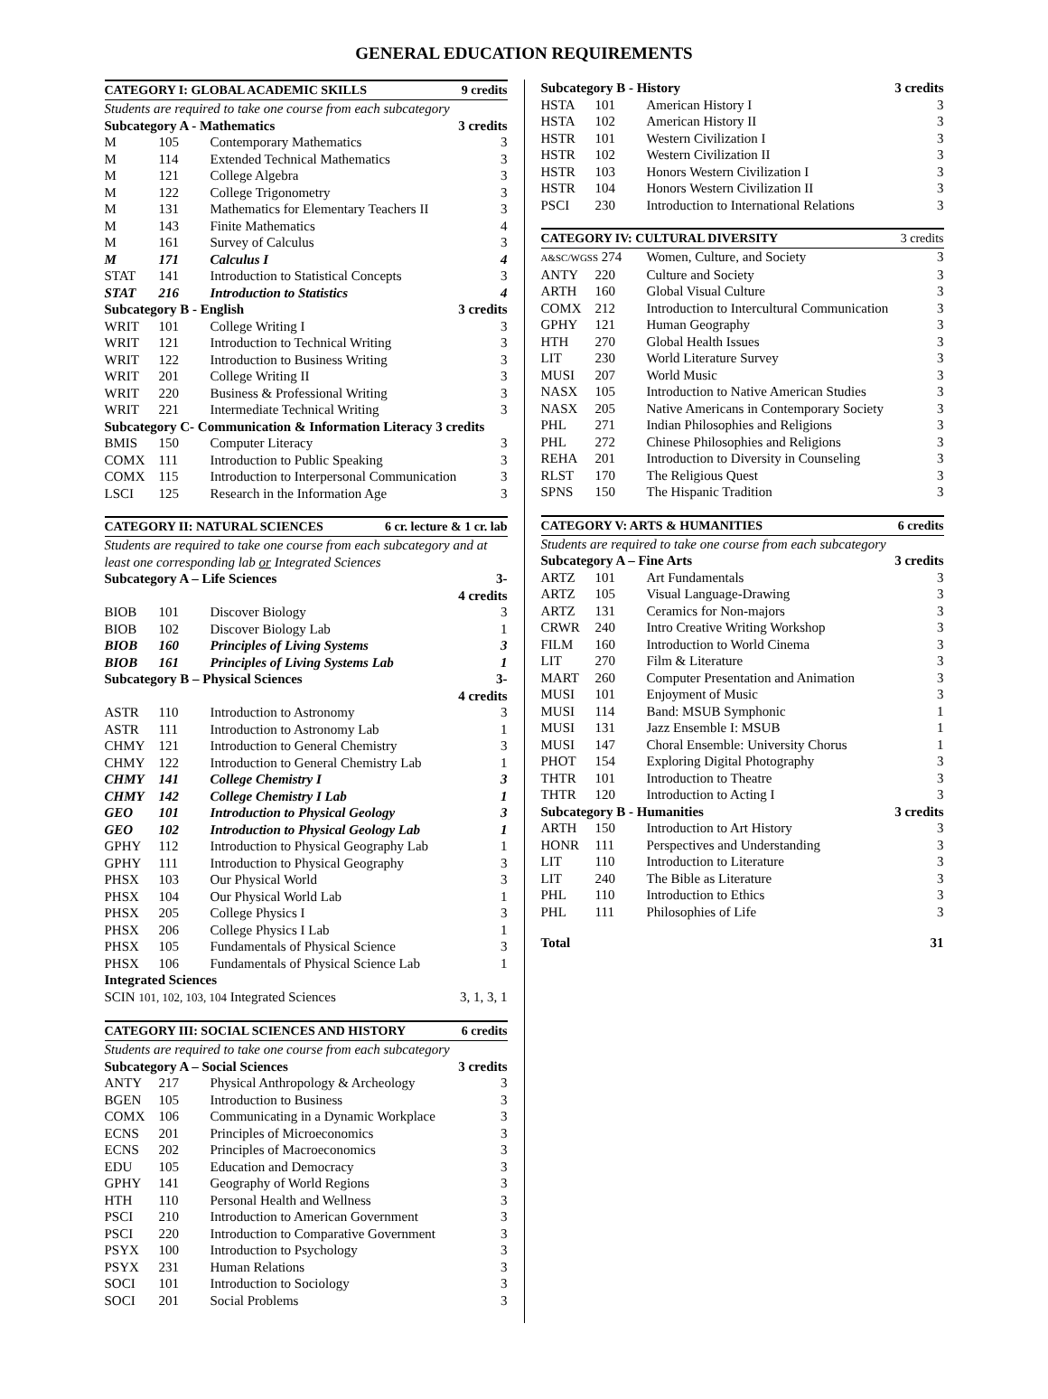GENERAL EDUCATION REQUIREMENTS
| CATEGORY I: GLOBAL ACADEMIC SKILLS 9 credits | | | |
| --- | --- | --- | --- |
| Students are required to take one course from each subcategory | | | |
| Subcategory A - Mathematics | | | 3 credits |
| M | 105 | Contemporary Mathematics | 3 |
| M | 114 | Extended Technical Mathematics | 3 |
| M | 121 | College Algebra | 3 |
| M | 122 | College Trigonometry | 3 |
| M | 131 | Mathematics for Elementary Teachers II | 3 |
| M | 143 | Finite Mathematics | 4 |
| M | 161 | Survey of Calculus | 3 |
| M | 171 | Calculus I | 4 |
| STAT | 141 | Introduction to Statistical Concepts | 3 |
| STAT | 216 | Introduction to Statistics | 4 |
| Subcategory B - English | | | 3 credits |
| WRIT | 101 | College Writing I | 3 |
| WRIT | 121 | Introduction to Technical Writing | 3 |
| WRIT | 122 | Introduction to Business Writing | 3 |
| WRIT | 201 | College Writing II | 3 |
| WRIT | 220 | Business & Professional Writing | 3 |
| WRIT | 221 | Intermediate Technical Writing | 3 |
| Subcategory C- Communication & Information Literacy 3 credits | | | |
| BMIS | 150 | Computer Literacy | 3 |
| COMX | 111 | Introduction to Public Speaking | 3 |
| COMX | 115 | Introduction to Interpersonal Communication | 3 |
| LSCI | 125 | Research in the Information Age | 3 |
| CATEGORY II: NATURAL SCIENCES 6 cr. lecture & 1 cr. lab | | | |
| --- | --- | --- | --- |
| Students are required to take one course from each subcategory and at least one corresponding lab or Integrated Sciences | | | |
| Subcategory A – Life Sciences | | | 3-4 credits |
| BIOB | 101 | Discover Biology | 3 |
| BIOB | 102 | Discover Biology Lab | 1 |
| BIOB | 160 | Principles of Living Systems | 3 |
| BIOB | 161 | Principles of Living Systems Lab | 1 |
| Subcategory B – Physical Sciences | | | 3-4 credits |
| ASTR | 110 | Introduction to Astronomy | 3 |
| ASTR | 111 | Introduction to Astronomy Lab | 1 |
| CHMY | 121 | Introduction to General Chemistry | 3 |
| CHMY | 122 | Introduction to General Chemistry Lab | 1 |
| CHMY | 141 | College Chemistry I | 3 |
| CHMY | 142 | College Chemistry I Lab | 1 |
| GEO | 101 | Introduction to Physical Geology | 3 |
| GEO | 102 | Introduction to Physical Geology Lab | 1 |
| GPHY | 112 | Introduction to Physical Geography Lab | 1 |
| GPHY | 111 | Introduction to Physical Geography | 3 |
| PHSX | 103 | Our Physical World | 3 |
| PHSX | 104 | Our Physical World Lab | 1 |
| PHSX | 205 | College Physics I | 3 |
| PHSX | 206 | College Physics I Lab | 1 |
| PHSX | 105 | Fundamentals of Physical Science | 3 |
| PHSX | 106 | Fundamentals of Physical Science Lab | 1 |
| Integrated Sciences | | | |
| SCIN 101, 102, 103, 104 Integrated Sciences | | | 3, 1, 3, 1 |
| CATEGORY III: SOCIAL SCIENCES AND HISTORY 6 credits | | | |
| --- | --- | --- | --- |
| Students are required to take one course from each subcategory | | | |
| Subcategory A – Social Sciences | | | 3 credits |
| ANTY | 217 | Physical Anthropology & Archeology | 3 |
| BGEN | 105 | Introduction to Business | 3 |
| COMX | 106 | Communicating in a Dynamic Workplace | 3 |
| ECNS | 201 | Principles of Microeconomics | 3 |
| ECNS | 202 | Principles of Macroeconomics | 3 |
| EDU | 105 | Education and Democracy | 3 |
| GPHY | 141 | Geography of World Regions | 3 |
| HTH | 110 | Personal Health and Wellness | 3 |
| PSCI | 210 | Introduction to American Government | 3 |
| PSCI | 220 | Introduction to Comparative Government | 3 |
| PSYX | 100 | Introduction to Psychology | 3 |
| PSYX | 231 | Human Relations | 3 |
| SOCI | 101 | Introduction to Sociology | 3 |
| SOCI | 201 | Social Problems | 3 |
| Subcategory B - History | | | 3 credits |
| HSTA | 101 | American History I | 3 |
| HSTA | 102 | American History II | 3 |
| HSTR | 101 | Western Civilization I | 3 |
| HSTR | 102 | Western Civilization II | 3 |
| HSTR | 103 | Honors Western Civilization I | 3 |
| HSTR | 104 | Honors Western Civilization II | 3 |
| PSCI | 230 | Introduction to International Relations | 3 |
| CATEGORY IV: CULTURAL DIVERSITY 3 credits | | | |
| --- | --- | --- | --- |
| A&SC/WGSS 274 | | Women, Culture, and Society | 3 |
| ANTY | 220 | Culture and Society | 3 |
| ARTH | 160 | Global Visual Culture | 3 |
| COMX | 212 | Introduction to Intercultural Communication | 3 |
| GPHY | 121 | Human Geography | 3 |
| HTH | 270 | Global Health Issues | 3 |
| LIT | 230 | World Literature Survey | 3 |
| MUSI | 207 | World Music | 3 |
| NASX | 105 | Introduction to Native American Studies | 3 |
| NASX | 205 | Native Americans in Contemporary Society | 3 |
| PHL | 271 | Indian Philosophies and Religions | 3 |
| PHL | 272 | Chinese Philosophies and Religions | 3 |
| REHA | 201 | Introduction to Diversity in Counseling | 3 |
| RLST | 170 | The Religious Quest | 3 |
| SPNS | 150 | The Hispanic Tradition | 3 |
| CATEGORY V: ARTS & HUMANITIES 6 credits | | | |
| --- | --- | --- | --- |
| Students are required to take one course from each subcategory | | | |
| Subcategory A – Fine Arts | | | 3 credits |
| ARTZ | 101 | Art Fundamentals | 3 |
| ARTZ | 105 | Visual Language-Drawing | 3 |
| ARTZ | 131 | Ceramics for Non-majors | 3 |
| CRWR | 240 | Intro Creative Writing Workshop | 3 |
| FILM | 160 | Introduction to World Cinema | 3 |
| LIT | 270 | Film & Literature | 3 |
| MART | 260 | Computer Presentation and Animation | 3 |
| MUSI | 101 | Enjoyment of Music | 3 |
| MUSI | 114 | Band: MSUB Symphonic | 1 |
| MUSI | 131 | Jazz Ensemble I: MSUB | 1 |
| MUSI | 147 | Choral Ensemble: University Chorus | 1 |
| PHOT | 154 | Exploring Digital Photography | 3 |
| THTR | 101 | Introduction to Theatre | 3 |
| THTR | 120 | Introduction to Acting I | 3 |
| Subcategory B - Humanities | | | 3 credits |
| ARTH | 150 | Introduction to Art History | 3 |
| HONR | 111 | Perspectives and Understanding | 3 |
| LIT | 110 | Introduction to Literature | 3 |
| LIT | 240 | The Bible as Literature | 3 |
| PHL | 110 | Introduction to Ethics | 3 |
| PHL | 111 | Philosophies of Life | 3 |
| Total | 31 |